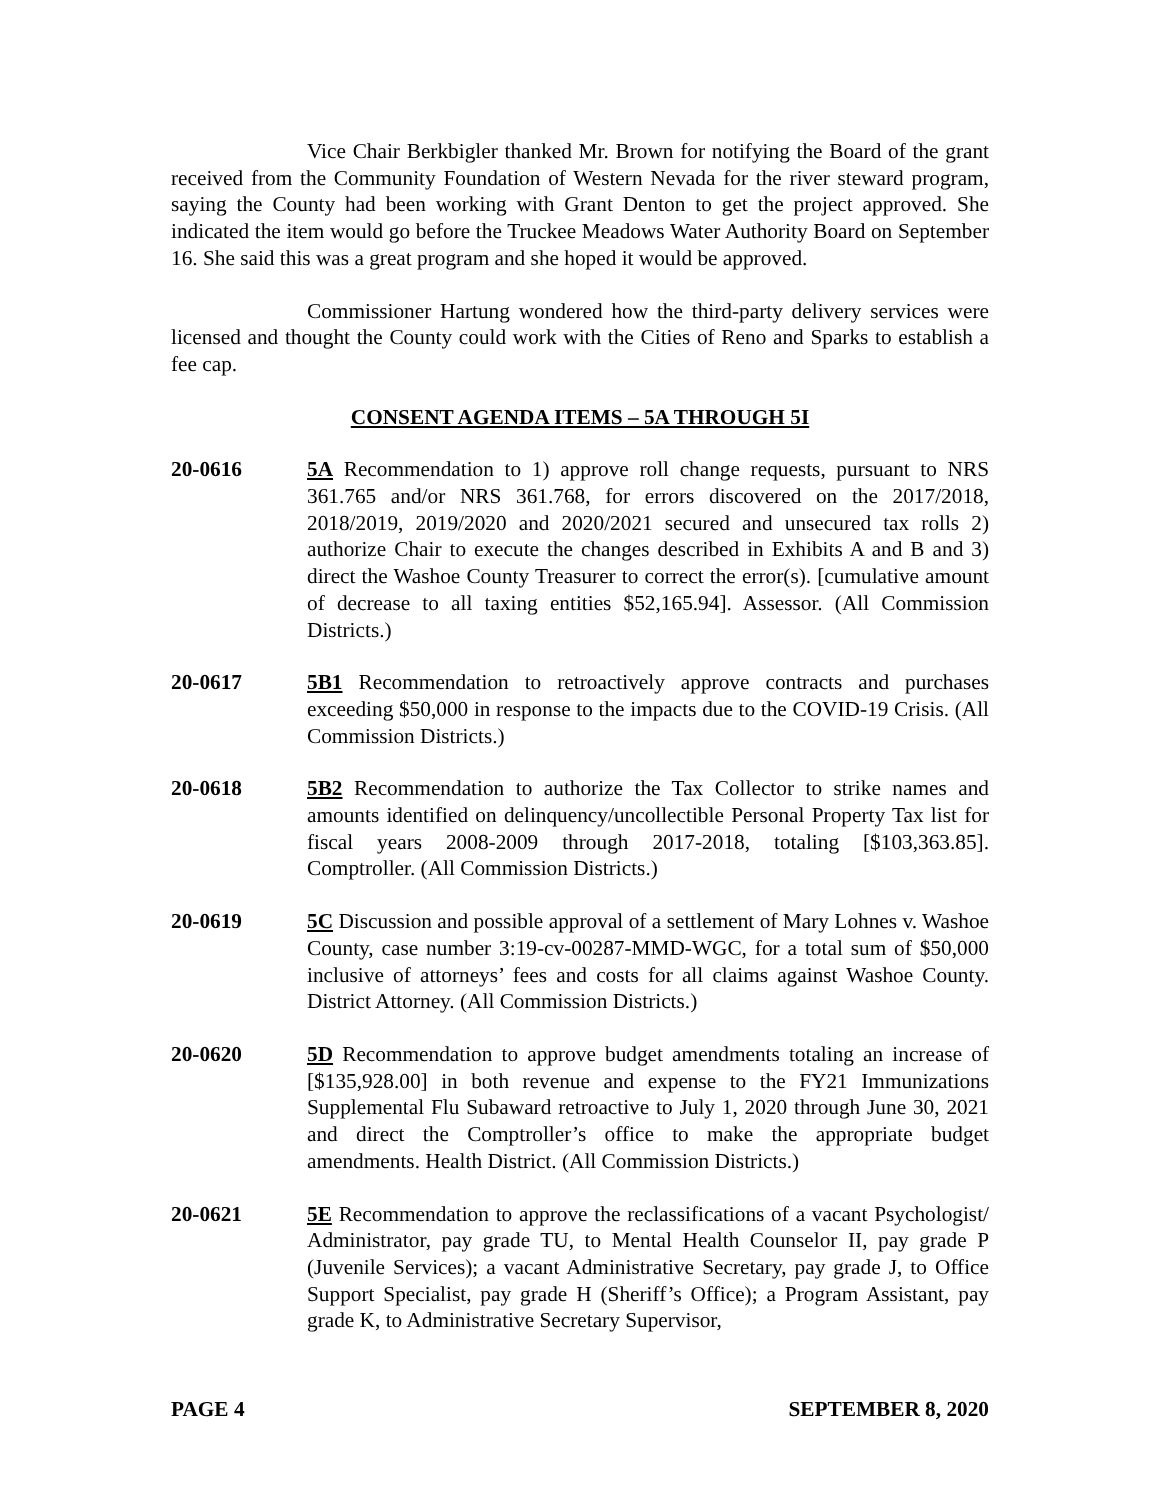Vice Chair Berkbigler thanked Mr. Brown for notifying the Board of the grant received from the Community Foundation of Western Nevada for the river steward program, saying the County had been working with Grant Denton to get the project approved. She indicated the item would go before the Truckee Meadows Water Authority Board on September 16. She said this was a great program and she hoped it would be approved.
Commissioner Hartung wondered how the third-party delivery services were licensed and thought the County could work with the Cities of Reno and Sparks to establish a fee cap.
CONSENT AGENDA ITEMS – 5A THROUGH 5I
20-0616 5A Recommendation to 1) approve roll change requests, pursuant to NRS 361.765 and/or NRS 361.768, for errors discovered on the 2017/2018, 2018/2019, 2019/2020 and 2020/2021 secured and unsecured tax rolls 2) authorize Chair to execute the changes described in Exhibits A and B and 3) direct the Washoe County Treasurer to correct the error(s). [cumulative amount of decrease to all taxing entities $52,165.94]. Assessor. (All Commission Districts.)
20-0617 5B1 Recommendation to retroactively approve contracts and purchases exceeding $50,000 in response to the impacts due to the COVID-19 Crisis. (All Commission Districts.)
20-0618 5B2 Recommendation to authorize the Tax Collector to strike names and amounts identified on delinquency/uncollectible Personal Property Tax list for fiscal years 2008-2009 through 2017-2018, totaling [$103,363.85]. Comptroller. (All Commission Districts.)
20-0619 5C Discussion and possible approval of a settlement of Mary Lohnes v. Washoe County, case number 3:19-cv-00287-MMD-WGC, for a total sum of $50,000 inclusive of attorneys’ fees and costs for all claims against Washoe County. District Attorney. (All Commission Districts.)
20-0620 5D Recommendation to approve budget amendments totaling an increase of [$135,928.00] in both revenue and expense to the FY21 Immunizations Supplemental Flu Subaward retroactive to July 1, 2020 through June 30, 2021 and direct the Comptroller’s office to make the appropriate budget amendments. Health District. (All Commission Districts.)
20-0621 5E Recommendation to approve the reclassifications of a vacant Psychologist/ Administrator, pay grade TU, to Mental Health Counselor II, pay grade P (Juvenile Services); a vacant Administrative Secretary, pay grade J, to Office Support Specialist, pay grade H (Sheriff’s Office); a Program Assistant, pay grade K, to Administrative Secretary Supervisor,
PAGE 4 SEPTEMBER 8, 2020